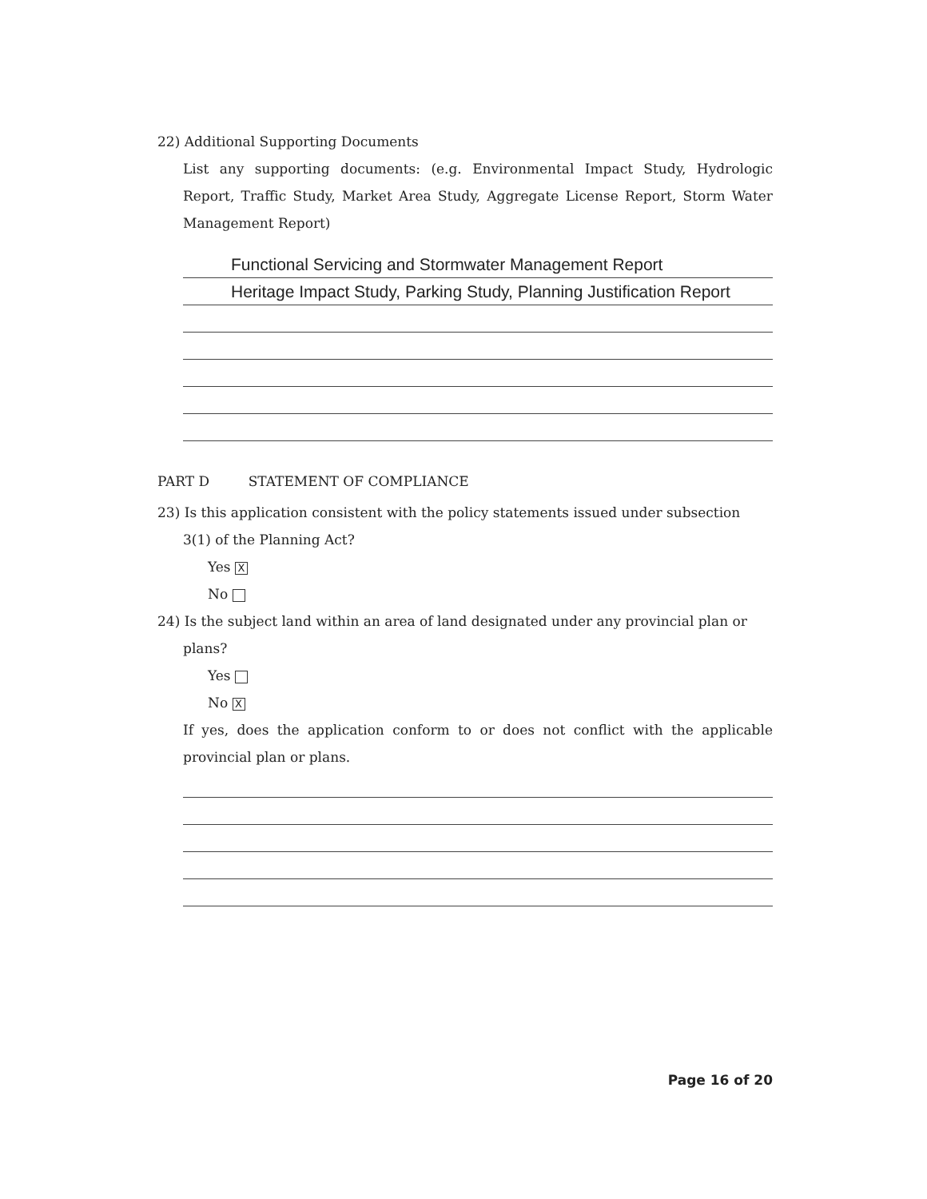22) Additional Supporting Documents
List any supporting documents: (e.g. Environmental Impact Study, Hydrologic Report, Traffic Study, Market Area Study, Aggregate License Report, Storm Water Management Report)
Functional Servicing and Stormwater Management Report
Heritage Impact Study, Parking Study, Planning Justification Report
PART D STATEMENT OF COMPLIANCE
23) Is this application consistent with the policy statements issued under subsection
3(1) of the Planning Act?
Yes X
No
24) Is the subject land within an area of land designated under any provincial plan or
plans?
Yes
No X
If yes, does the application conform to or does not conflict with the applicable provincial plan or plans.
Page 16 of 20